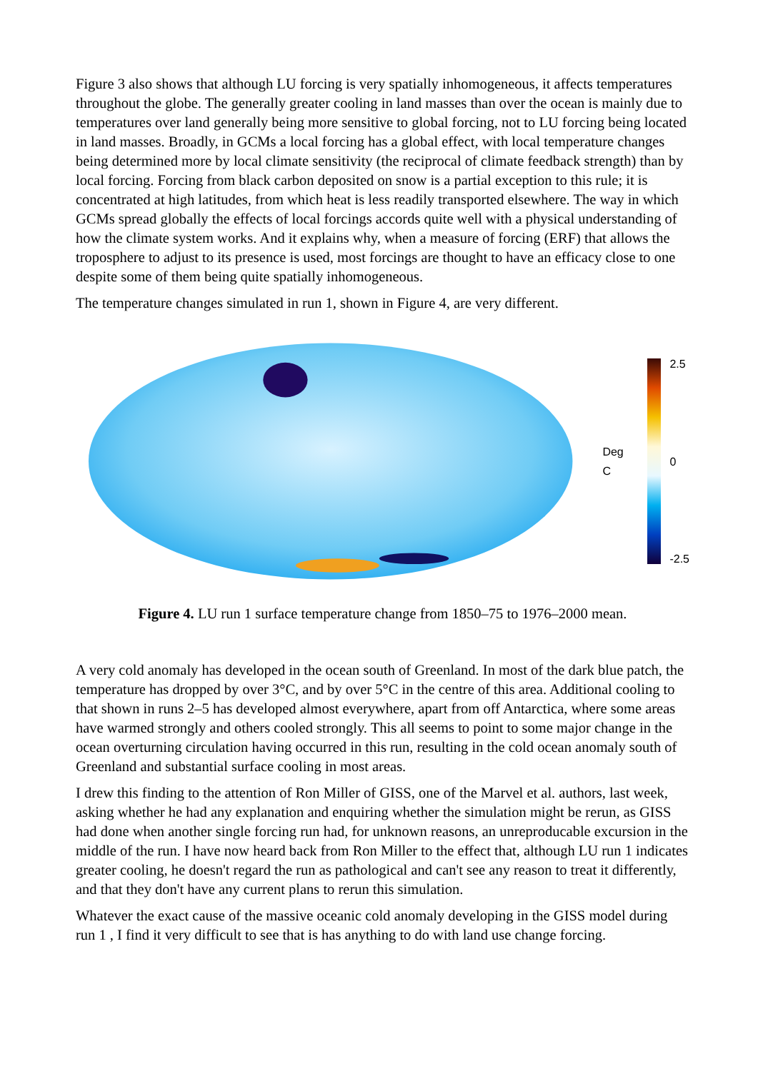Figure 3 also shows that although LU forcing is very spatially inhomogeneous, it affects temperatures throughout the globe. The generally greater cooling in land masses than over the ocean is mainly due to temperatures over land generally being more sensitive to global forcing, not to LU forcing being located in land masses. Broadly, in GCMs a local forcing has a global effect, with local temperature changes being determined more by local climate sensitivity (the reciprocal of climate feedback strength) than by local forcing. Forcing from black carbon deposited on snow is a partial exception to this rule; it is concentrated at high latitudes, from which heat is less readily transported elsewhere. The way in which GCMs spread globally the effects of local forcings accords quite well with a physical understanding of how the climate system works. And it explains why, when a measure of forcing (ERF) that allows the troposphere to adjust to its presence is used, most forcings are thought to have an efficacy close to one despite some of them being quite spatially inhomogeneous.
The temperature changes simulated in run 1, shown in Figure 4, are very different.
Deg C
2.5
0
-2.5
Figure 4. LU run 1 surface temperature change from 1850–75 to 1976–2000 mean.
A very cold anomaly has developed in the ocean south of Greenland. In most of the dark blue patch, the temperature has dropped by over 3°C, and by over 5°C in the centre of this area. Additional cooling to that shown in runs 2–5 has developed almost everywhere, apart from off Antarctica, where some areas have warmed strongly and others cooled strongly. This all seems to point to some major change in the ocean overturning circulation having occurred in this run, resulting in the cold ocean anomaly south of Greenland and substantial surface cooling in most areas.
I drew this finding to the attention of Ron Miller of GISS, one of the Marvel et al. authors, last week, asking whether he had any explanation and enquiring whether the simulation might be rerun, as GISS had done when another single forcing run had, for unknown reasons, an unreproducable excursion in the middle of the run. I have now heard back from Ron Miller to the effect that, although LU run 1 indicates greater cooling, he doesn't regard the run as pathological and can't see any reason to treat it differently, and that they don't have any current plans to rerun this simulation.
Whatever the exact cause of the massive oceanic cold anomaly developing in the GISS model during run 1 , I find it very difficult to see that is has anything to do with land use change forcing.